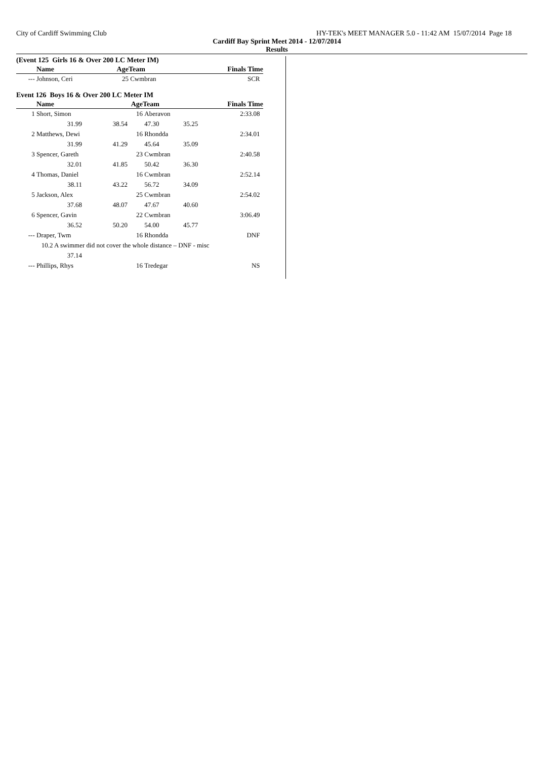City of Cardiff Swimming Club HY-TEK's MEET MANAGER 5.0 - 11:42 AM 15/07/2014 Page 18
Cardiff Bay Sprint Meet 2014 - 12/07/2014
Results
(Event 125 Girls 16 & Over 200 LC Meter IM)
| | Name | | Age | Team | | Finals Time |
| --- | --- | --- | --- | --- | --- | --- |
| --- | Johnson, Ceri | | 25 | Cwmbran | | SCR |
Event 126 Boys 16 & Over 200 LC Meter IM
| | Name | | Age | Team | | Finals Time |
| --- | --- | --- | --- | --- | --- | --- |
| 1 | Short, Simon | | 16 | Aberavon | | 2:33.08 |
| | 31.99 | 38.54 | | 47.30 | 35.25 | |
| 2 | Matthews, Dewi | | 16 | Rhondda | | 2:34.01 |
| | 31.99 | 41.29 | | 45.64 | 35.09 | |
| 3 | Spencer, Gareth | | 23 | Cwmbran | | 2:40.58 |
| | 32.01 | 41.85 | | 50.42 | 36.30 | |
| 4 | Thomas, Daniel | | 16 | Cwmbran | | 2:52.14 |
| | 38.11 | 43.22 | | 56.72 | 34.09 | |
| 5 | Jackson, Alex | | 25 | Cwmbran | | 2:54.02 |
| | 37.68 | 48.07 | | 47.67 | 40.60 | |
| 6 | Spencer, Gavin | | 22 | Cwmbran | | 3:06.49 |
| | 36.52 | 50.20 | | 54.00 | 45.77 | |
| --- | Draper, Twm | | 16 | Rhondda | | DNF |
| | 10.2 A swimmer did not cover the whole distance – DNF - misc | | | | | |
| | 37.14 | | | | | |
| --- | Phillips, Rhys | | 16 | Tredegar | | NS |